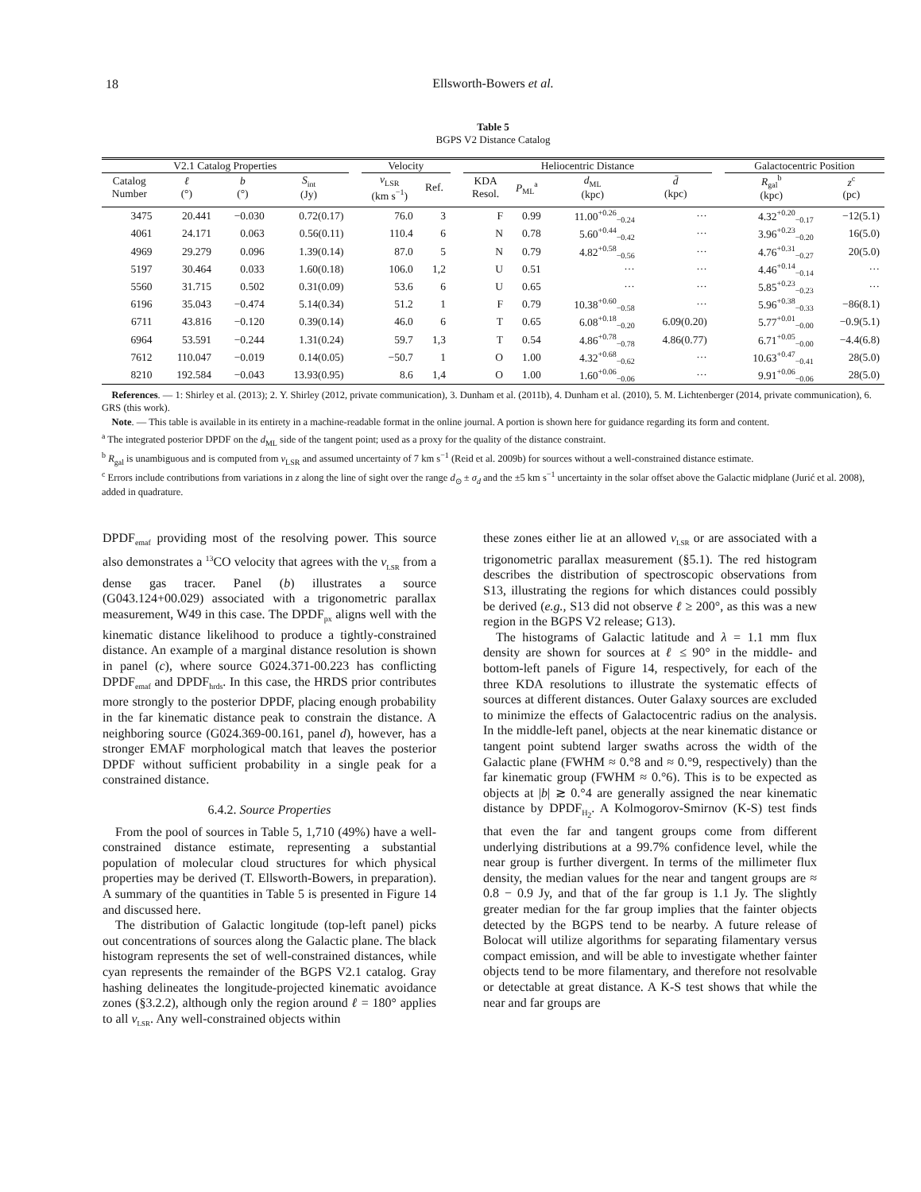18
Ellsworth-Bowers et al.
Table 5
BGPS V2 Distance Catalog
| V2.1 Catalog Properties | | | | | Velocity | | | Heliocentric Distance | | | | | Galactocentric Position | |
| --- | --- | --- | --- | --- | --- | --- | --- | --- | --- | --- | --- | --- | --- | --- |
| Catalog Number | ℓ (°) | b (°) | S<sub>int</sub> (Jy) | | v<sub>LSR</sub> (km s<sup>−1</sup>) | Ref. | | KDA Resol. | P<sub>ML</sub><sup>a</sup> | d<sub>ML</sub> (kpc) | d̄ (kpc) | | R<sub>gal</sub><sup>b</sup> (kpc) | z<sup>c</sup> (pc) |
| 3475 | 20.441 | −0.030 | 0.72(0.17) | | 76.0 | 3 | | F | 0.99 | 11.00<sup>+0.26</sup><sub>−0.24</sub> | ··· | | 4.32<sup>+0.20</sup><sub>−0.17</sub> | −12(5.1) |
| 4061 | 24.171 | 0.063 | 0.56(0.11) | | 110.4 | 6 | | N | 0.78 | 5.60<sup>+0.44</sup><sub>−0.42</sub> | ··· | | 3.96<sup>+0.23</sup><sub>−0.20</sub> | 16(5.0) |
| 4969 | 29.279 | 0.096 | 1.39(0.14) | | 87.0 | 5 | | N | 0.79 | 4.82<sup>+0.58</sup><sub>−0.56</sub> | ··· | | 4.76<sup>+0.31</sup><sub>−0.27</sub> | 20(5.0) |
| 5197 | 30.464 | 0.033 | 1.60(0.18) | | 106.0 | 1,2 | | U | 0.51 | ··· | ··· | | 4.46<sup>+0.14</sup><sub>−0.14</sub> | ··· |
| 5560 | 31.715 | 0.502 | 0.31(0.09) | | 53.6 | 6 | | U | 0.65 | ··· | ··· | | 5.85<sup>+0.23</sup><sub>−0.23</sub> | ··· |
| 6196 | 35.043 | −0.474 | 5.14(0.34) | | 51.2 | 1 | | F | 0.79 | 10.38<sup>+0.60</sup><sub>−0.58</sub> | ··· | | 5.96<sup>+0.38</sup><sub>−0.33</sub> | −86(8.1) |
| 6711 | 43.816 | −0.120 | 0.39(0.14) | | 46.0 | 6 | | T | 0.65 | 6.08<sup>+0.18</sup><sub>−0.20</sub> | 6.09(0.20) | | 5.77<sup>+0.01</sup><sub>−0.00</sub> | −0.9(5.1) |
| 6964 | 53.591 | −0.244 | 1.31(0.24) | | 59.7 | 1,3 | | T | 0.54 | 4.86<sup>+0.78</sup><sub>−0.78</sub> | 4.86(0.77) | | 6.71<sup>+0.05</sup><sub>−0.00</sub> | −4.4(6.8) |
| 7612 | 110.047 | −0.019 | 0.14(0.05) | | −50.7 | 1 | | O | 1.00 | 4.32<sup>+0.68</sup><sub>−0.62</sub> | ··· | | 10.63<sup>+0.47</sup><sub>−0.41</sub> | 28(5.0) |
| 8210 | 192.584 | −0.043 | 13.93(0.95) | | 8.6 | 1,4 | | O | 1.00 | 1.60<sup>+0.06</sup><sub>−0.06</sub> | ··· | | 9.91<sup>+0.06</sup><sub>−0.06</sub> | 28(5.0) |
References. — 1: Shirley et al. (2013); 2. Y. Shirley (2012, private communication), 3. Dunham et al. (2011b), 4. Dunham et al. (2010), 5. M. Lichtenberger (2014, private communication), 6. GRS (this work).
Note. — This table is available in its entirety in a machine-readable format in the online journal. A portion is shown here for guidance regarding its form and content.
<sup>a</sup> The integrated posterior DPDF on the d<sub>ML</sub> side of the tangent point; used as a proxy for the quality of the distance constraint.
<sup>b</sup> R<sub>gal</sub> is unambiguous and is computed from v<sub>LSR</sub> and assumed uncertainty of 7 km s<sup>−1</sup> (Reid et al. 2009b) for sources without a well-constrained distance estimate.
<sup>c</sup> Errors include contributions from variations in z along the line of sight over the range d<sub>⊙</sub> ± σ<sub>d</sub> and the ±5 km s<sup>−1</sup> uncertainty in the solar offset above the Galactic midplane (Jurić et al. 2008), added in quadrature.
DPDF<sub>emaf</sub> providing most of the resolving power. This source also demonstrates a <sup>13</sup>CO velocity that agrees with the v<sub>LSR</sub> from a dense gas tracer. Panel (b) illustrates a source (G043.124+00.029) associated with a trigonometric parallax measurement, W49 in this case. The DPDF<sub>px</sub> aligns well with the kinematic distance likelihood to produce a tightly-constrained distance. An example of a marginal distance resolution is shown in panel (c), where source G024.371-00.223 has conflicting DPDF<sub>emaf</sub> and DPDF<sub>hrds</sub>. In this case, the HRDS prior contributes more strongly to the posterior DPDF, placing enough probability in the far kinematic distance peak to constrain the distance. A neighboring source (G024.369-00.161, panel d), however, has a stronger EMAF morphological match that leaves the posterior DPDF without sufficient probability in a single peak for a constrained distance.
6.4.2. Source Properties
From the pool of sources in Table 5, 1,710 (49%) have a well-constrained distance estimate, representing a substantial population of molecular cloud structures for which physical properties may be derived (T. Ellsworth-Bowers, in preparation). A summary of the quantities in Table 5 is presented in Figure 14 and discussed here.
The distribution of Galactic longitude (top-left panel) picks out concentrations of sources along the Galactic plane. The black histogram represents the set of well-constrained distances, while cyan represents the remainder of the BGPS V2.1 catalog. Gray hashing delineates the longitude-projected kinematic avoidance zones (§3.2.2), although only the region around ℓ = 180° applies to all v<sub>LSR</sub>. Any well-constrained objects within
these zones either lie at an allowed v<sub>LSR</sub> or are associated with a trigonometric parallax measurement (§5.1). The red histogram describes the distribution of spectroscopic observations from S13, illustrating the regions for which distances could possibly be derived (e.g., S13 did not observe ℓ ≥ 200°, as this was a new region in the BGPS V2 release; G13).
The histograms of Galactic latitude and λ = 1.1 mm flux density are shown for sources at ℓ ≤ 90° in the middle- and bottom-left panels of Figure 14, respectively, for each of the three KDA resolutions to illustrate the systematic effects of sources at different distances. Outer Galaxy sources are excluded to minimize the effects of Galactocentric radius on the analysis. In the middle-left panel, objects at the near kinematic distance or tangent point subtend larger swaths across the width of the Galactic plane (FWHM ≈ 0.°8 and ≈ 0.°9, respectively) than the far kinematic group (FWHM ≈ 0.°6). This is to be expected as objects at |b| ≳ 0.°4 are generally assigned the near kinematic distance by DPDF<sub>H<sub>2</sub></sub>. A Kolmogorov-Smirnov (K-S) test finds that even the far and tangent groups come from different underlying distributions at a 99.7% confidence level, while the near group is further divergent. In terms of the millimeter flux density, the median values for the near and tangent groups are ≈ 0.8 − 0.9 Jy, and that of the far group is 1.1 Jy. The slightly greater median for the far group implies that the fainter objects detected by the BGPS tend to be nearby. A future release of Bolocat will utilize algorithms for separating filamentary versus compact emission, and will be able to investigate whether fainter objects tend to be more filamentary, and therefore not resolvable or detectable at great distance. A K-S test shows that while the near and far groups are